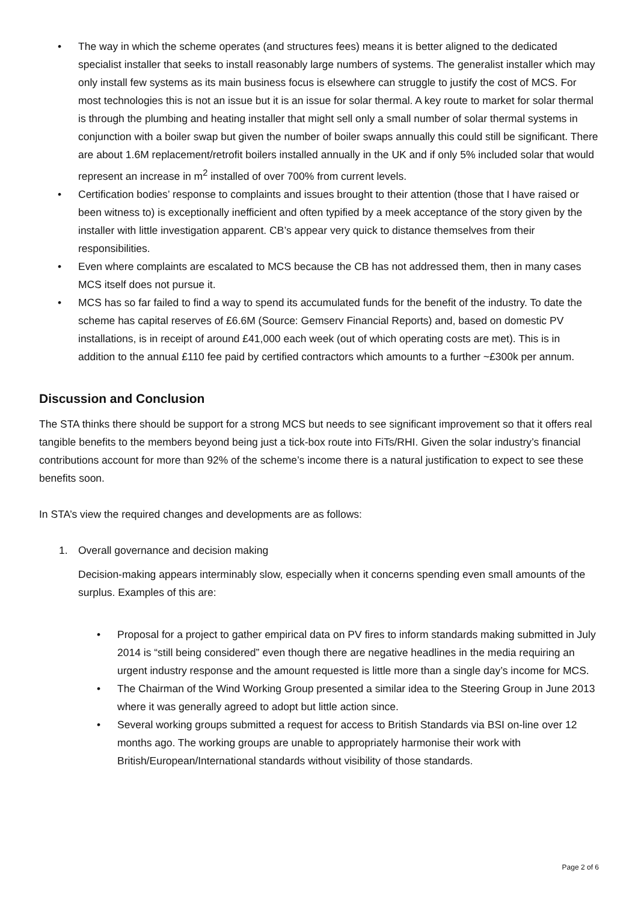• The way in which the scheme operates (and structures fees) means it is better aligned to the dedicated specialist installer that seeks to install reasonably large numbers of systems. The generalist installer which may only install few systems as its main business focus is elsewhere can struggle to justify the cost of MCS. For most technologies this is not an issue but it is an issue for solar thermal. A key route to market for solar thermal is through the plumbing and heating installer that might sell only a small number of solar thermal systems in conjunction with a boiler swap but given the number of boiler swaps annually this could still be significant. There are about 1.6M replacement/retrofit boilers installed annually in the UK and if only 5% included solar that would represent an increase in m<sup>2</sup> installed of over 700% from current levels.
• Certification bodies’ response to complaints and issues brought to their attention (those that I have raised or been witness to) is exceptionally inefficient and often typified by a meek acceptance of the story given by the installer with little investigation apparent. CB’s appear very quick to distance themselves from their responsibilities.
• Even where complaints are escalated to MCS because the CB has not addressed them, then in many cases MCS itself does not pursue it.
• MCS has so far failed to find a way to spend its accumulated funds for the benefit of the industry. To date the scheme has capital reserves of £6.6M (Source: Gemserv Financial Reports) and, based on domestic PV installations, is in receipt of around £41,000 each week (out of which operating costs are met). This is in addition to the annual £110 fee paid by certified contractors which amounts to a further ~£300k per annum.
Discussion and Conclusion
The STA thinks there should be support for a strong MCS but needs to see significant improvement so that it offers real tangible benefits to the members beyond being just a tick-box route into FiTs/RHI. Given the solar industry’s financial contributions account for more than 92% of the scheme’s income there is a natural justification to expect to see these benefits soon.
In STA’s view the required changes and developments are as follows:
1. Overall governance and decision making
Decision-making appears interminably slow, especially when it concerns spending even small amounts of the surplus. Examples of this are:
• Proposal for a project to gather empirical data on PV fires to inform standards making submitted in July 2014 is “still being considered” even though there are negative headlines in the media requiring an urgent industry response and the amount requested is little more than a single day’s income for MCS.
• The Chairman of the Wind Working Group presented a similar idea to the Steering Group in June 2013 where it was generally agreed to adopt but little action since.
• Several working groups submitted a request for access to British Standards via BSI on-line over 12 months ago. The working groups are unable to appropriately harmonise their work with British/European/International standards without visibility of those standards.
Page 2 of 6